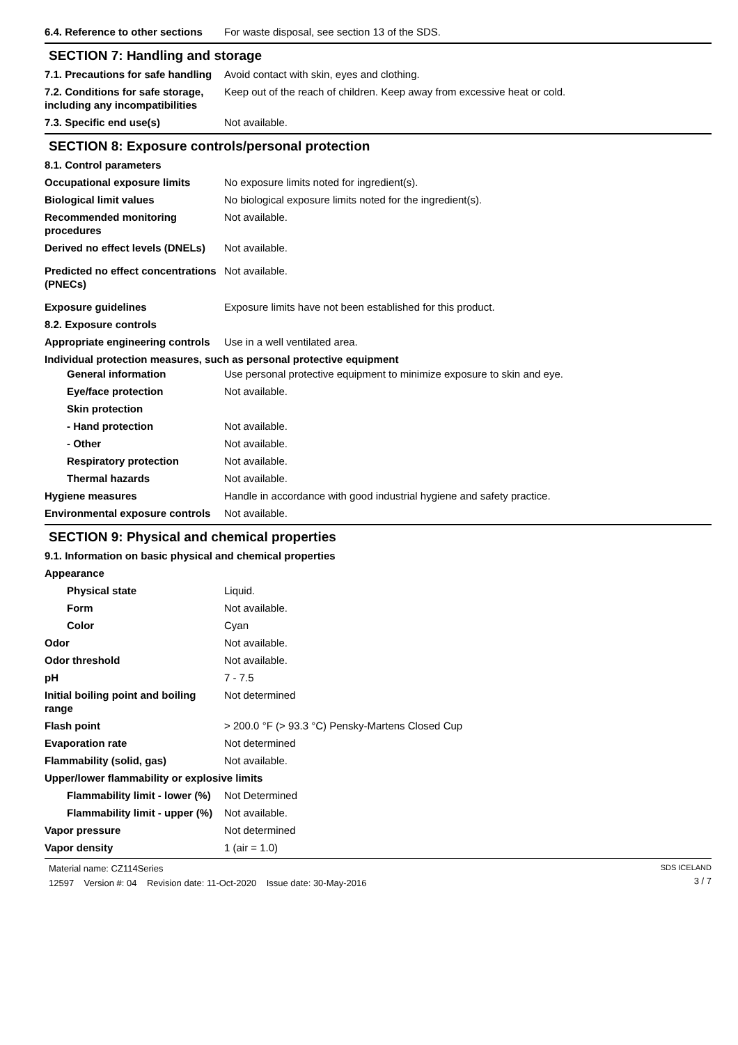6.4. Reference to other sections
For waste disposal, see section 13 of the SDS.
SECTION 7: Handling and storage
7.1. Precautions for safe handling
Avoid contact with skin, eyes and clothing.
7.2. Conditions for safe storage, including any incompatibilities
Keep out of the reach of children. Keep away from excessive heat or cold.
7.3. Specific end use(s) Not available.
SECTION 8: Exposure controls/personal protection
8.1. Control parameters
Occupational exposure limits No exposure limits noted for ingredient(s).
Biological limit values No biological exposure limits noted for the ingredient(s).
Recommended monitoring procedures
Not available.
Derived no effect levels (DNELs)
Not available.
Predicted no effect concentrations (PNECs)
Not available.
Exposure guidelines Exposure limits have not been established for this product.
8.2. Exposure controls
Appropriate engineering controls
Use in a well ventilated area.
Individual protection measures, such as personal protective equipment
General information Use personal protective equipment to minimize exposure to skin and eye.
Eye/face protection Not available.
Skin protection
- Hand protection Not available.
- Other Not available.
Respiratory protection Not available.
Thermal hazards Not available.
Hygiene measures Handle in accordance with good industrial hygiene and safety practice.
Environmental exposure controls
Not available.
SECTION 9: Physical and chemical properties
9.1. Information on basic physical and chemical properties
Appearance
Physical state Liquid.
Form Not available.
Color Cyan
Odor Not available.
Odor threshold Not available.
pH 7 - 7.5
Initial boiling point and boiling range
Not determined
Flash point > 200.0 °F (> 93.3 °C) Pensky-Martens Closed Cup
Evaporation rate Not determined
Flammability (solid, gas) Not available.
Upper/lower flammability or explosive limits
Flammability limit - lower (%)
Not Determined
Flammability limit - upper (%)
Not available.
Vapor pressure Not determined
Vapor density 1 (air = 1.0)
Material name: CZ114Series
12597 Version #: 04 Revision date: 11-Oct-2020 Issue date: 30-May-2016
SDS ICELAND
3 / 7